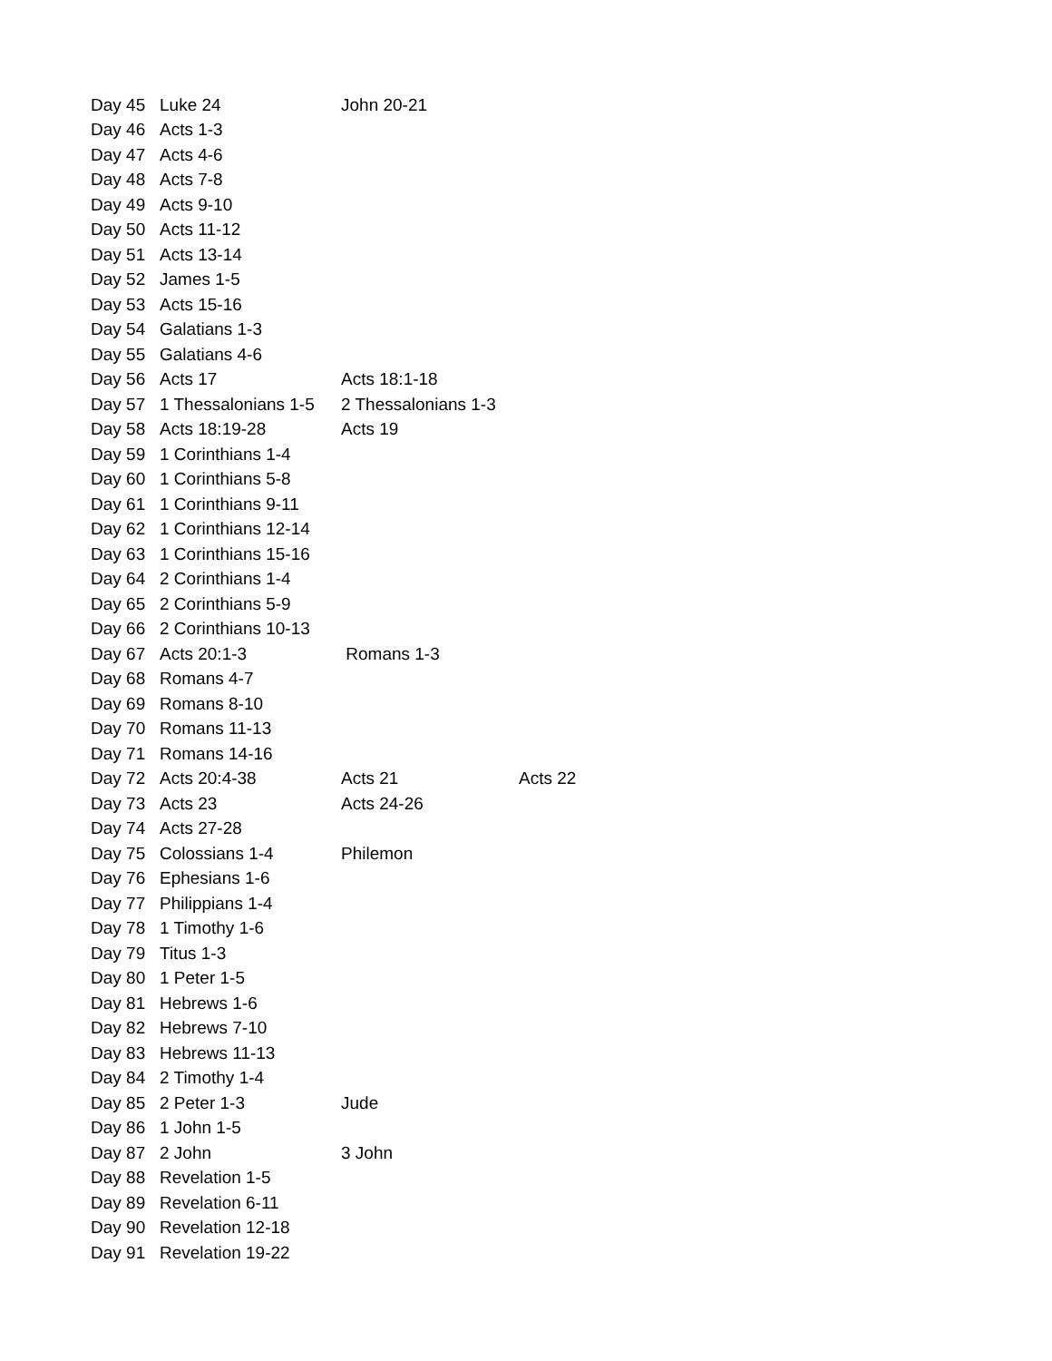| Day 45 | Luke 24 | John 20-21 | |
| Day 46 | Acts 1-3 | | |
| Day 47 | Acts 4-6 | | |
| Day 48 | Acts 7-8 | | |
| Day 49 | Acts 9-10 | | |
| Day 50 | Acts 11-12 | | |
| Day 51 | Acts 13-14 | | |
| Day 52 | James 1-5 | | |
| Day 53 | Acts 15-16 | | |
| Day 54 | Galatians 1-3 | | |
| Day 55 | Galatians 4-6 | | |
| Day 56 | Acts 17 | Acts 18:1-18 | |
| Day 57 | 1 Thessalonians 1-5 | 2 Thessalonians 1-3 | |
| Day 58 | Acts 18:19-28 | Acts 19 | |
| Day 59 | 1 Corinthians 1-4 | | |
| Day 60 | 1 Corinthians 5-8 | | |
| Day 61 | 1 Corinthians 9-11 | | |
| Day 62 | 1 Corinthians 12-14 | | |
| Day 63 | 1 Corinthians 15-16 | | |
| Day 64 | 2 Corinthians 1-4 | | |
| Day 65 | 2 Corinthians 5-9 | | |
| Day 66 | 2 Corinthians 10-13 | | |
| Day 67 | Acts 20:1-3 | Romans 1-3 | |
| Day 68 | Romans 4-7 | | |
| Day 69 | Romans 8-10 | | |
| Day 70 | Romans 11-13 | | |
| Day 71 | Romans 14-16 | | |
| Day 72 | Acts 20:4-38 | Acts 21 | Acts 22 |
| Day 73 | Acts 23 | Acts 24-26 | |
| Day 74 | Acts 27-28 | | |
| Day 75 | Colossians 1-4 | Philemon | |
| Day 76 | Ephesians 1-6 | | |
| Day 77 | Philippians 1-4 | | |
| Day 78 | 1 Timothy 1-6 | | |
| Day 79 | Titus 1-3 | | |
| Day 80 | 1 Peter 1-5 | | |
| Day 81 | Hebrews 1-6 | | |
| Day 82 | Hebrews 7-10 | | |
| Day 83 | Hebrews 11-13 | | |
| Day 84 | 2 Timothy 1-4 | | |
| Day 85 | 2 Peter 1-3 | Jude | |
| Day 86 | 1 John 1-5 | | |
| Day 87 | 2 John | 3 John | |
| Day 88 | Revelation 1-5 | | |
| Day 89 | Revelation 6-11 | | |
| Day 90 | Revelation 12-18 | | |
| Day 91 | Revelation 19-22 | | |